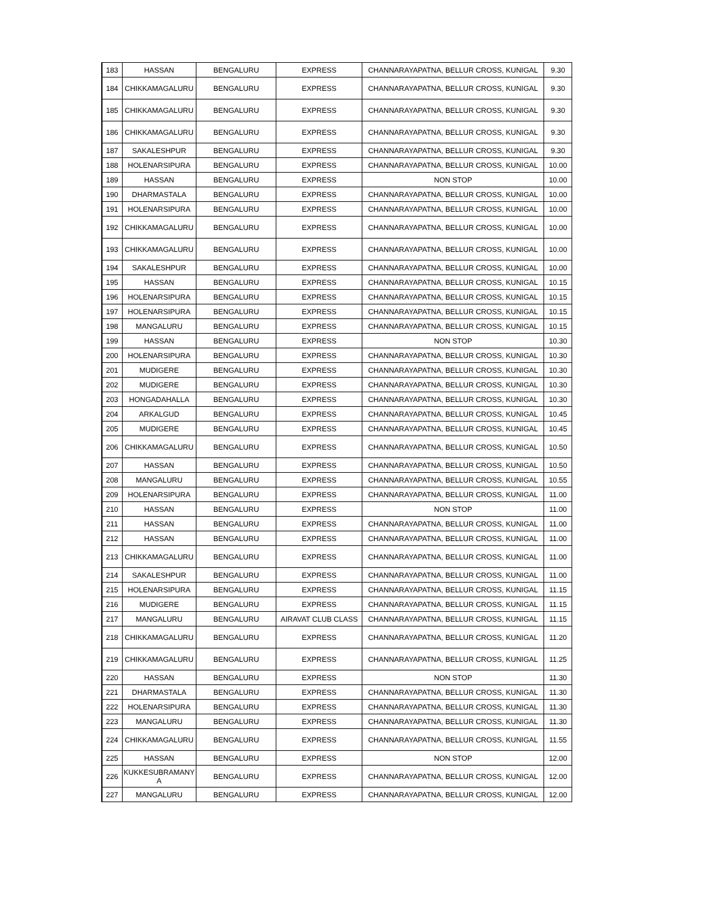| 183 | HASSAN | BENGALURU | EXPRESS | CHANNARAYAPATNA, BELLUR CROSS, KUNIGAL | 9.30 |
| 184 | CHIKKAMAGALURU | BENGALURU | EXPRESS | CHANNARAYAPATNA, BELLUR CROSS, KUNIGAL | 9.30 |
| 185 | CHIKKAMAGALURU | BENGALURU | EXPRESS | CHANNARAYAPATNA, BELLUR CROSS, KUNIGAL | 9.30 |
| 186 | CHIKKAMAGALURU | BENGALURU | EXPRESS | CHANNARAYAPATNA, BELLUR CROSS, KUNIGAL | 9.30 |
| 187 | SAKALESHPUR | BENGALURU | EXPRESS | CHANNARAYAPATNA, BELLUR CROSS, KUNIGAL | 9.30 |
| 188 | HOLENARSIPURA | BENGALURU | EXPRESS | CHANNARAYAPATNA, BELLUR CROSS, KUNIGAL | 10.00 |
| 189 | HASSAN | BENGALURU | EXPRESS | NON STOP | 10.00 |
| 190 | DHARMASTALA | BENGALURU | EXPRESS | CHANNARAYAPATNA, BELLUR CROSS, KUNIGAL | 10.00 |
| 191 | HOLENARSIPURA | BENGALURU | EXPRESS | CHANNARAYAPATNA, BELLUR CROSS, KUNIGAL | 10.00 |
| 192 | CHIKKAMAGALURU | BENGALURU | EXPRESS | CHANNARAYAPATNA, BELLUR CROSS, KUNIGAL | 10.00 |
| 193 | CHIKKAMAGALURU | BENGALURU | EXPRESS | CHANNARAYAPATNA, BELLUR CROSS, KUNIGAL | 10.00 |
| 194 | SAKALESHPUR | BENGALURU | EXPRESS | CHANNARAYAPATNA, BELLUR CROSS, KUNIGAL | 10.00 |
| 195 | HASSAN | BENGALURU | EXPRESS | CHANNARAYAPATNA, BELLUR CROSS, KUNIGAL | 10.15 |
| 196 | HOLENARSIPURA | BENGALURU | EXPRESS | CHANNARAYAPATNA, BELLUR CROSS, KUNIGAL | 10.15 |
| 197 | HOLENARSIPURA | BENGALURU | EXPRESS | CHANNARAYAPATNA, BELLUR CROSS, KUNIGAL | 10.15 |
| 198 | MANGALURU | BENGALURU | EXPRESS | CHANNARAYAPATNA, BELLUR CROSS, KUNIGAL | 10.15 |
| 199 | HASSAN | BENGALURU | EXPRESS | NON STOP | 10.30 |
| 200 | HOLENARSIPURA | BENGALURU | EXPRESS | CHANNARAYAPATNA, BELLUR CROSS, KUNIGAL | 10.30 |
| 201 | MUDIGERE | BENGALURU | EXPRESS | CHANNARAYAPATNA, BELLUR CROSS, KUNIGAL | 10.30 |
| 202 | MUDIGERE | BENGALURU | EXPRESS | CHANNARAYAPATNA, BELLUR CROSS, KUNIGAL | 10.30 |
| 203 | HONGADAHALLA | BENGALURU | EXPRESS | CHANNARAYAPATNA, BELLUR CROSS, KUNIGAL | 10.30 |
| 204 | ARKALGUD | BENGALURU | EXPRESS | CHANNARAYAPATNA, BELLUR CROSS, KUNIGAL | 10.45 |
| 205 | MUDIGERE | BENGALURU | EXPRESS | CHANNARAYAPATNA, BELLUR CROSS, KUNIGAL | 10.45 |
| 206 | CHIKKAMAGALURU | BENGALURU | EXPRESS | CHANNARAYAPATNA, BELLUR CROSS, KUNIGAL | 10.50 |
| 207 | HASSAN | BENGALURU | EXPRESS | CHANNARAYAPATNA, BELLUR CROSS, KUNIGAL | 10.50 |
| 208 | MANGALURU | BENGALURU | EXPRESS | CHANNARAYAPATNA, BELLUR CROSS, KUNIGAL | 10.55 |
| 209 | HOLENARSIPURA | BENGALURU | EXPRESS | CHANNARAYAPATNA, BELLUR CROSS, KUNIGAL | 11.00 |
| 210 | HASSAN | BENGALURU | EXPRESS | NON STOP | 11.00 |
| 211 | HASSAN | BENGALURU | EXPRESS | CHANNARAYAPATNA, BELLUR CROSS, KUNIGAL | 11.00 |
| 212 | HASSAN | BENGALURU | EXPRESS | CHANNARAYAPATNA, BELLUR CROSS, KUNIGAL | 11.00 |
| 213 | CHIKKAMAGALURU | BENGALURU | EXPRESS | CHANNARAYAPATNA, BELLUR CROSS, KUNIGAL | 11.00 |
| 214 | SAKALESHPUR | BENGALURU | EXPRESS | CHANNARAYAPATNA, BELLUR CROSS, KUNIGAL | 11.00 |
| 215 | HOLENARSIPURA | BENGALURU | EXPRESS | CHANNARAYAPATNA, BELLUR CROSS, KUNIGAL | 11.15 |
| 216 | MUDIGERE | BENGALURU | EXPRESS | CHANNARAYAPATNA, BELLUR CROSS, KUNIGAL | 11.15 |
| 217 | MANGALURU | BENGALURU | AIRAVAT CLUB CLASS | CHANNARAYAPATNA, BELLUR CROSS, KUNIGAL | 11.15 |
| 218 | CHIKKAMAGALURU | BENGALURU | EXPRESS | CHANNARAYAPATNA, BELLUR CROSS, KUNIGAL | 11.20 |
| 219 | CHIKKAMAGALURU | BENGALURU | EXPRESS | CHANNARAYAPATNA, BELLUR CROSS, KUNIGAL | 11.25 |
| 220 | HASSAN | BENGALURU | EXPRESS | NON STOP | 11.30 |
| 221 | DHARMASTALA | BENGALURU | EXPRESS | CHANNARAYAPATNA, BELLUR CROSS, KUNIGAL | 11.30 |
| 222 | HOLENARSIPURA | BENGALURU | EXPRESS | CHANNARAYAPATNA, BELLUR CROSS, KUNIGAL | 11.30 |
| 223 | MANGALURU | BENGALURU | EXPRESS | CHANNARAYAPATNA, BELLUR CROSS, KUNIGAL | 11.30 |
| 224 | CHIKKAMAGALURU | BENGALURU | EXPRESS | CHANNARAYAPATNA, BELLUR CROSS, KUNIGAL | 11.55 |
| 225 | HASSAN | BENGALURU | EXPRESS | NON STOP | 12.00 |
| 226 | KUKKESUBRAMANY A | BENGALURU | EXPRESS | CHANNARAYAPATNA, BELLUR CROSS, KUNIGAL | 12.00 |
| 227 | MANGALURU | BENGALURU | EXPRESS | CHANNARAYAPATNA, BELLUR CROSS, KUNIGAL | 12.00 |